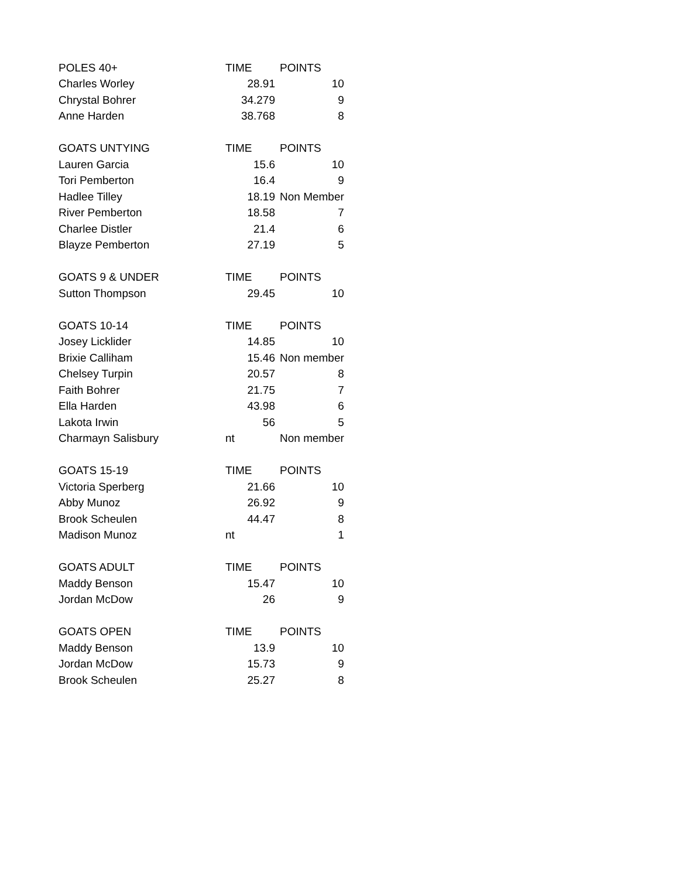| POLES 40+ | TIME | POINTS |
| --- | --- | --- |
| Charles Worley | 28.91 | 10 |
| Chrystal Bohrer | 34.279 | 9 |
| Anne Harden | 38.768 | 8 |
| GOATS UNTYING | TIME | POINTS |
| Lauren Garcia | 15.6 | 10 |
| Tori Pemberton | 16.4 | 9 |
| Hadlee Tilley | 18.19 | Non Member |
| River Pemberton | 18.58 | 7 |
| Charlee Distler | 21.4 | 6 |
| Blayze Pemberton | 27.19 | 5 |
| GOATS 9 & UNDER | TIME | POINTS |
| Sutton Thompson | 29.45 | 10 |
| GOATS 10-14 | TIME | POINTS |
| Josey Licklider | 14.85 | 10 |
| Brixie Calliham | 15.46 | Non member |
| Chelsey Turpin | 20.57 | 8 |
| Faith Bohrer | 21.75 | 7 |
| Ella Harden | 43.98 | 6 |
| Lakota Irwin | 56 | 5 |
| Charmayn Salisbury | nt | Non member |
| GOATS 15-19 | TIME | POINTS |
| Victoria Sperberg | 21.66 | 10 |
| Abby Munoz | 26.92 | 9 |
| Brook Scheulen | 44.47 | 8 |
| Madison Munoz | nt | 1 |
| GOATS ADULT | TIME | POINTS |
| Maddy Benson | 15.47 | 10 |
| Jordan McDow | 26 | 9 |
| GOATS OPEN | TIME | POINTS |
| Maddy Benson | 13.9 | 10 |
| Jordan McDow | 15.73 | 9 |
| Brook Scheulen | 25.27 | 8 |